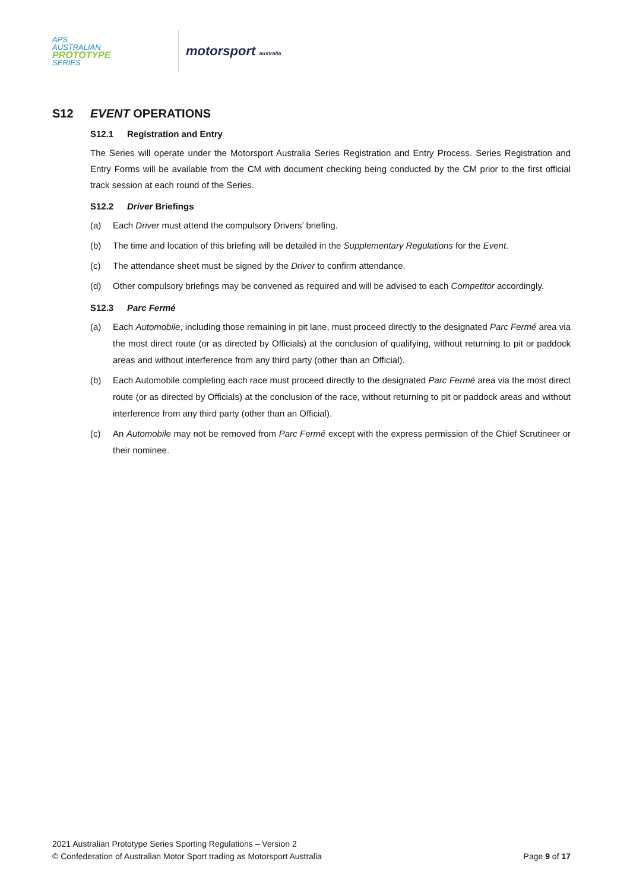APS
AUSTRALIAN
PROTOTYPE
SERIES
motorsport australia
S12 EVENT OPERATIONS
S12.1 Registration and Entry
The Series will operate under the Motorsport Australia Series Registration and Entry Process. Series Registration and Entry Forms will be available from the CM with document checking being conducted by the CM prior to the first official track session at each round of the Series.
S12.2 Driver Briefings
(a) Each Driver must attend the compulsory Drivers’ briefing.
(b) The time and location of this briefing will be detailed in the Supplementary Regulations for the Event.
(c) The attendance sheet must be signed by the Driver to confirm attendance.
(d) Other compulsory briefings may be convened as required and will be advised to each Competitor accordingly.
S12.3 Parc Fermé
(a) Each Automobile, including those remaining in pit lane, must proceed directly to the designated Parc Fermé area via the most direct route (or as directed by Officials) at the conclusion of qualifying, without returning to pit or paddock areas and without interference from any third party (other than an Official).
(b) Each Automobile completing each race must proceed directly to the designated Parc Fermé area via the most direct route (or as directed by Officials) at the conclusion of the race, without returning to pit or paddock areas and without interference from any third party (other than an Official).
(c) An Automobile may not be removed from Parc Fermé except with the express permission of the Chief Scrutineer or their nominee.
2021 Australian Prototype Series Sporting Regulations – Version 2
© Confederation of Australian Motor Sport trading as Motorsport Australia Page 9 of 17